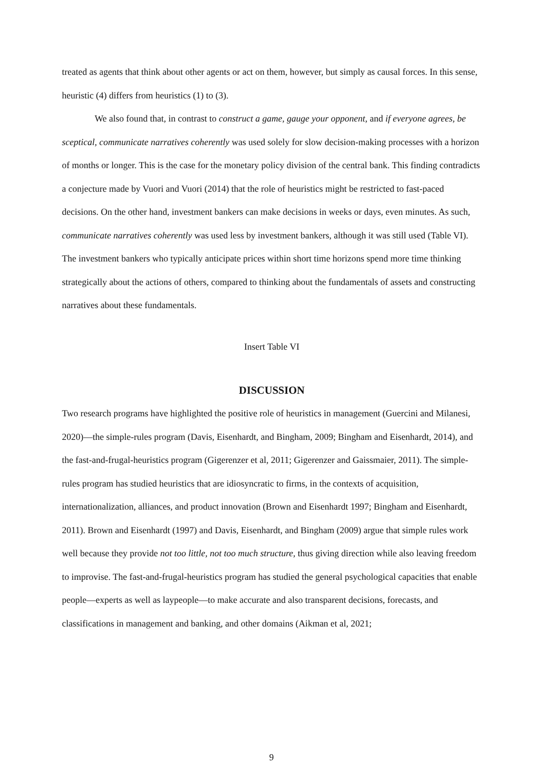treated as agents that think about other agents or act on them, however, but simply as causal forces. In this sense, heuristic (4) differs from heuristics (1) to (3).
We also found that, in contrast to construct a game, gauge your opponent, and if everyone agrees, be sceptical, communicate narratives coherently was used solely for slow decision-making processes with a horizon of months or longer. This is the case for the monetary policy division of the central bank. This finding contradicts a conjecture made by Vuori and Vuori (2014) that the role of heuristics might be restricted to fast-paced decisions. On the other hand, investment bankers can make decisions in weeks or days, even minutes. As such, communicate narratives coherently was used less by investment bankers, although it was still used (Table VI). The investment bankers who typically anticipate prices within short time horizons spend more time thinking strategically about the actions of others, compared to thinking about the fundamentals of assets and constructing narratives about these fundamentals.
Insert Table VI
DISCUSSION
Two research programs have highlighted the positive role of heuristics in management (Guercini and Milanesi, 2020)—the simple-rules program (Davis, Eisenhardt, and Bingham, 2009; Bingham and Eisenhardt, 2014), and the fast-and-frugal-heuristics program (Gigerenzer et al, 2011; Gigerenzer and Gaissmaier, 2011). The simple-rules program has studied heuristics that are idiosyncratic to firms, in the contexts of acquisition, internationalization, alliances, and product innovation (Brown and Eisenhardt 1997; Bingham and Eisenhardt, 2011). Brown and Eisenhardt (1997) and Davis, Eisenhardt, and Bingham (2009) argue that simple rules work well because they provide not too little, not too much structure, thus giving direction while also leaving freedom to improvise. The fast-and-frugal-heuristics program has studied the general psychological capacities that enable people—experts as well as laypeople—to make accurate and also transparent decisions, forecasts, and classifications in management and banking, and other domains (Aikman et al, 2021;
9